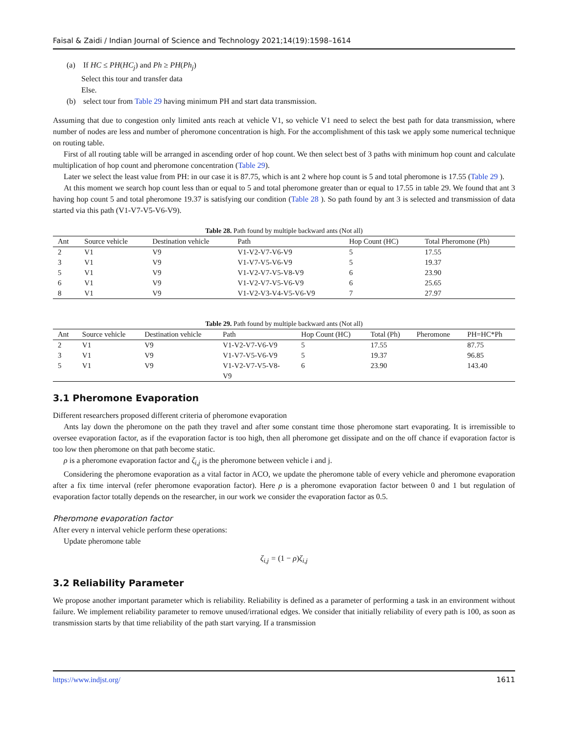Faisal & Zaidi / Indian Journal of Science and Technology 2021;14(19):1598–1614
(a) If HC ≤ PH(HC<sub>j</sub>) and Ph ≥ PH(Ph<sub>j</sub>)
Select this tour and transfer data
Else.
(b) select tour from Table 29 having minimum PH and start data transmission.
Assuming that due to congestion only limited ants reach at vehicle V1, so vehicle V1 need to select the best path for data transmission, where number of nodes are less and number of pheromone concentration is high. For the accomplishment of this task we apply some numerical technique on routing table.
First of all routing table will be arranged in ascending order of hop count. We then select best of 3 paths with minimum hop count and calculate multiplication of hop count and pheromone concentration (Table 29).
Later we select the least value from PH: in our case it is 87.75, which is ant 2 where hop count is 5 and total pheromone is 17.55 (Table 29 ).
At this moment we search hop count less than or equal to 5 and total pheromone greater than or equal to 17.55 in table 29. We found that ant 3 having hop count 5 and total pheromone 19.37 is satisfying our condition (Table 28 ). So path found by ant 3 is selected and transmission of data started via this path (V1-V7-V5-V6-V9).
Table 28. Path found by multiple backward ants (Not all)
| Ant | Source vehicle | Destination vehicle | Path | Hop Count (HC) | Total Pheromone (Ph) |
| --- | --- | --- | --- | --- | --- |
| 2 | V1 | V9 | V1-V2-V7-V6-V9 | 5 | 17.55 |
| 3 | V1 | V9 | V1-V7-V5-V6-V9 | 5 | 19.37 |
| 5 | V1 | V9 | V1-V2-V7-V5-V8-V9 | 6 | 23.90 |
| 6 | V1 | V9 | V1-V2-V7-V5-V6-V9 | 6 | 25.65 |
| 8 | V1 | V9 | V1-V2-V3-V4-V5-V6-V9 | 7 | 27.97 |
Table 29. Path found by multiple backward ants (Not all)
| Ant | Source vehicle | Destination vehicle | Path | Hop Count (HC) | Total (Ph) | Pheromone | PH=HC*Ph |
| --- | --- | --- | --- | --- | --- | --- | --- |
| 2 | V1 | V9 | V1-V2-V7-V6-V9 | 5 | 17.55 | | 87.75 |
| 3 | V1 | V9 | V1-V7-V5-V6-V9 | 5 | 19.37 | | 96.85 |
| 5 | V1 | V9 | V1-V2-V7-V5-V8- V9 | 6 | 23.90 | | 143.40 |
3.1 Pheromone Evaporation
Different researchers proposed different criteria of pheromone evaporation
Ants lay down the pheromone on the path they travel and after some constant time those pheromone start evaporating. It is irremissible to oversee evaporation factor, as if the evaporation factor is too high, then all pheromone get dissipate and on the off chance if evaporation factor is too low then pheromone on that path become static.
ρ is a pheromone evaporation factor and ζ<sub>i,j</sub> is the pheromone between vehicle i and j.
Considering the pheromone evaporation as a vital factor in ACO, we update the pheromone table of every vehicle and pheromone evaporation after a fix time interval (refer pheromone evaporation factor). Here ρ is a pheromone evaporation factor between 0 and 1 but regulation of evaporation factor totally depends on the researcher, in our work we consider the evaporation factor as 0.5.
Pheromone evaporation factor
After every n interval vehicle perform these operations:
Update pheromone table
ζ<sub>i,j</sub> = (1 − ρ) ζ<sub>i,j</sub>
3.2 Reliability Parameter
We propose another important parameter which is reliability. Reliability is defined as a parameter of performing a task in an environment without failure. We implement reliability parameter to remove unused/irrational edges. We consider that initially reliability of every path is 100, as soon as transmission starts by that time reliability of the path start varying. If a transmission
https://www.indjst.org/ 1611